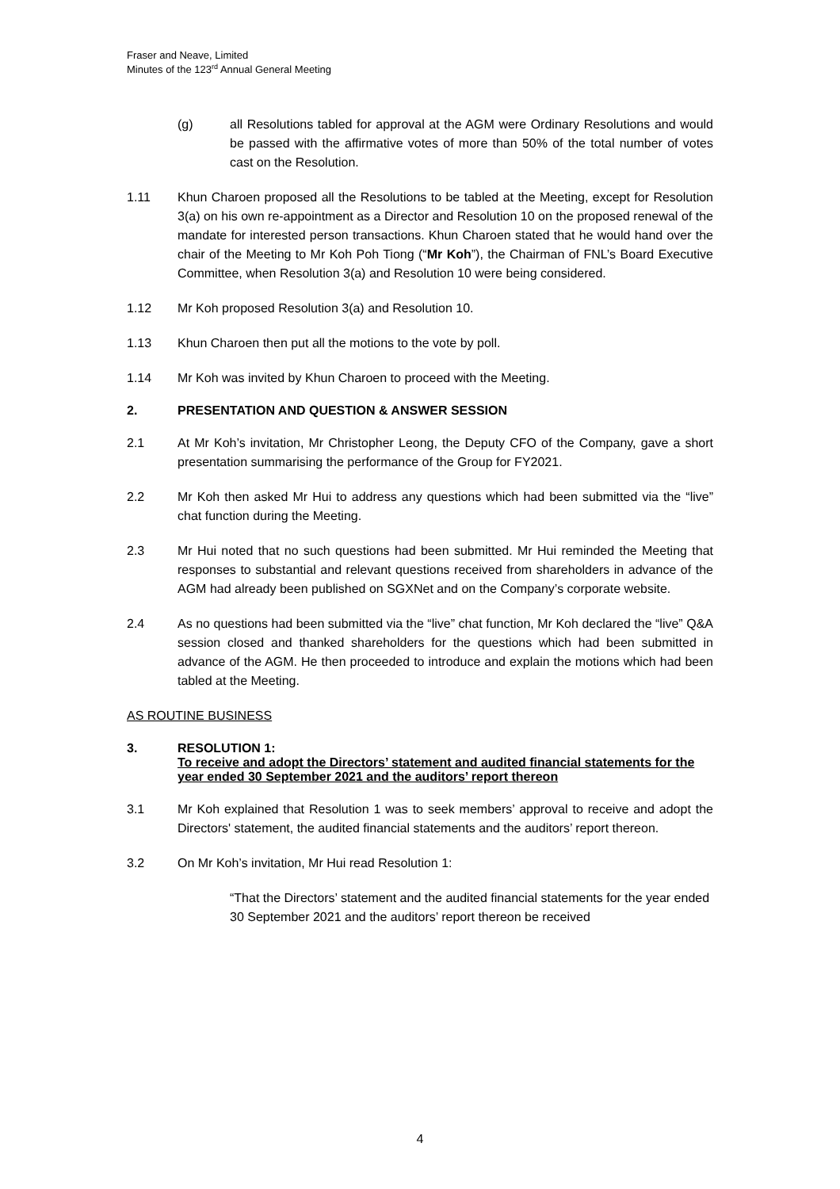Fraser and Neave, Limited
Minutes of the 123<sup>rd</sup> Annual General Meeting
(g) all Resolutions tabled for approval at the AGM were Ordinary Resolutions and would be passed with the affirmative votes of more than 50% of the total number of votes cast on the Resolution.
1.11 Khun Charoen proposed all the Resolutions to be tabled at the Meeting, except for Resolution 3(a) on his own re-appointment as a Director and Resolution 10 on the proposed renewal of the mandate for interested person transactions. Khun Charoen stated that he would hand over the chair of the Meeting to Mr Koh Poh Tiong (“Mr Koh”), the Chairman of FNL’s Board Executive Committee, when Resolution 3(a) and Resolution 10 were being considered.
1.12 Mr Koh proposed Resolution 3(a) and Resolution 10.
1.13 Khun Charoen then put all the motions to the vote by poll.
1.14 Mr Koh was invited by Khun Charoen to proceed with the Meeting.
2. PRESENTATION AND QUESTION & ANSWER SESSION
2.1 At Mr Koh’s invitation, Mr Christopher Leong, the Deputy CFO of the Company, gave a short presentation summarising the performance of the Group for FY2021.
2.2 Mr Koh then asked Mr Hui to address any questions which had been submitted via the “live” chat function during the Meeting.
2.3 Mr Hui noted that no such questions had been submitted. Mr Hui reminded the Meeting that responses to substantial and relevant questions received from shareholders in advance of the AGM had already been published on SGXNet and on the Company’s corporate website.
2.4 As no questions had been submitted via the “live” chat function, Mr Koh declared the “live” Q&A session closed and thanked shareholders for the questions which had been submitted in advance of the AGM. He then proceeded to introduce and explain the motions which had been tabled at the Meeting.
AS ROUTINE BUSINESS
3. RESOLUTION 1:
To receive and adopt the Directors’ statement and audited financial statements for the year ended 30 September 2021 and the auditors’ report thereon
3.1 Mr Koh explained that Resolution 1 was to seek members’ approval to receive and adopt the Directors' statement, the audited financial statements and the auditors’ report thereon.
3.2 On Mr Koh’s invitation, Mr Hui read Resolution 1:
“That the Directors’ statement and the audited financial statements for the year ended 30 September 2021 and the auditors’ report thereon be received
4